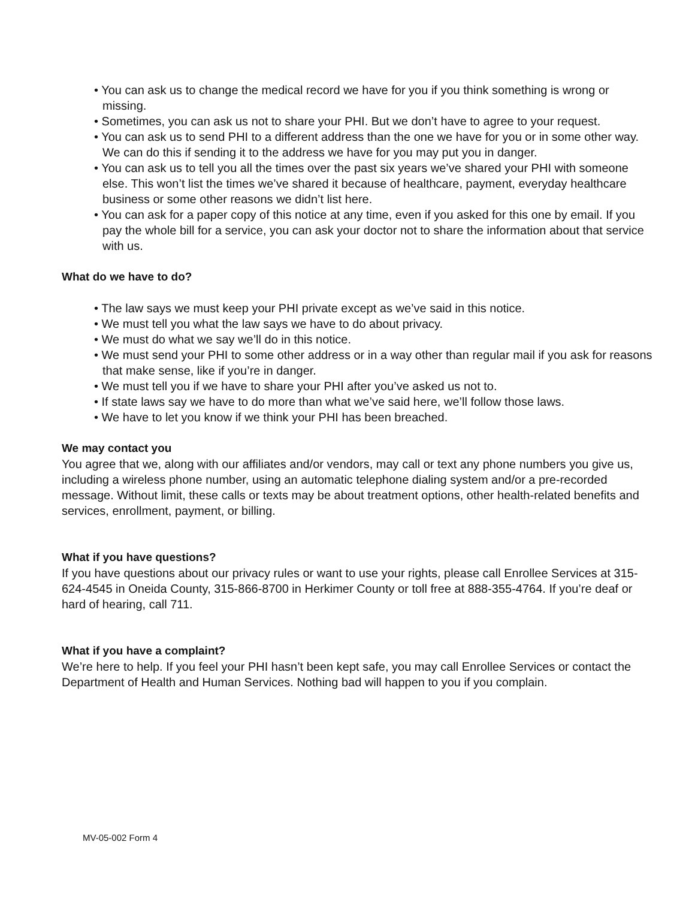• You can ask us to change the medical record we have for you if you think something is wrong or missing.
• Sometimes, you can ask us not to share your PHI. But we don’t have to agree to your request.
• You can ask us to send PHI to a different address than the one we have for you or in some other way. We can do this if sending it to the address we have for you may put you in danger.
• You can ask us to tell you all the times over the past six years we’ve shared your PHI with someone else. This won’t list the times we’ve shared it because of healthcare, payment, everyday healthcare business or some other reasons we didn’t list here.
• You can ask for a paper copy of this notice at any time, even if you asked for this one by email. If you pay the whole bill for a service, you can ask your doctor not to share the information about that service with us.
What do we have to do?
• The law says we must keep your PHI private except as we’ve said in this notice.
• We must tell you what the law says we have to do about privacy.
• We must do what we say we’ll do in this notice.
• We must send your PHI to some other address or in a way other than regular mail if you ask for reasons that make sense, like if you’re in danger.
• We must tell you if we have to share your PHI after you’ve asked us not to.
• If state laws say we have to do more than what we’ve said here, we’ll follow those laws.
• We have to let you know if we think your PHI has been breached.
We may contact you
You agree that we, along with our affiliates and/or vendors, may call or text any phone numbers you give us, including a wireless phone number, using an automatic telephone dialing system and/or a pre-recorded message. Without limit, these calls or texts may be about treatment options, other health-related benefits and services, enrollment, payment, or billing.
What if you have questions?
If you have questions about our privacy rules or want to use your rights, please call Enrollee Services at 315-624-4545 in Oneida County, 315-866-8700 in Herkimer County or toll free at 888-355-4764. If you’re deaf or hard of hearing, call 711.
What if you have a complaint?
We’re here to help. If you feel your PHI hasn’t been kept safe, you may call Enrollee Services or contact the Department of Health and Human Services. Nothing bad will happen to you if you complain.
MV-05-002 Form 4